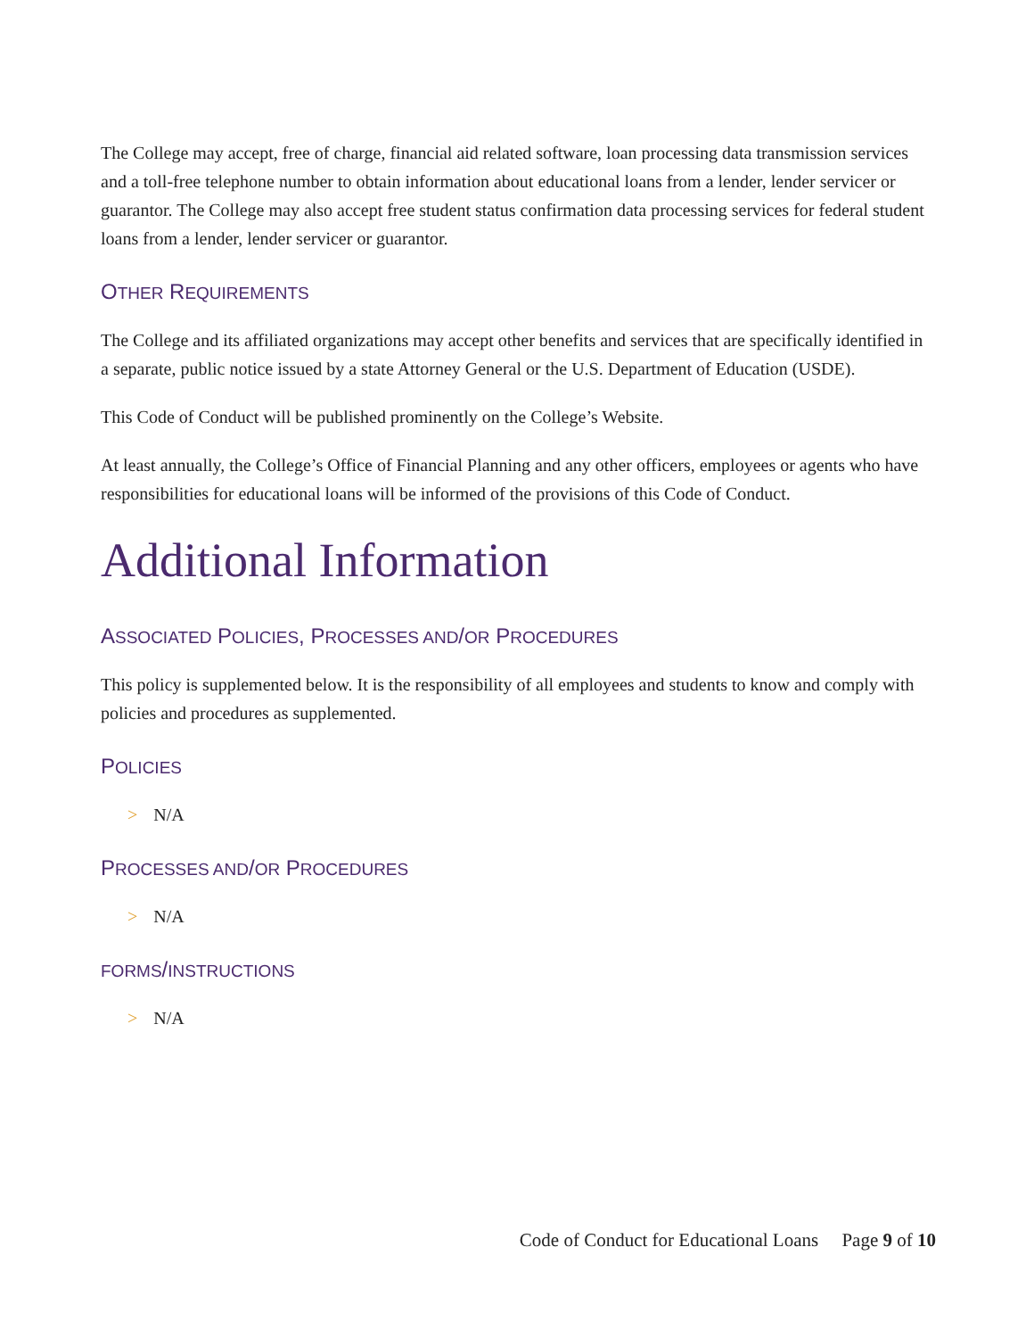The College may accept, free of charge, financial aid related software, loan processing data transmission services and a toll-free telephone number to obtain information about educational loans from a lender, lender servicer or guarantor. The College may also accept free student status confirmation data processing services for federal student loans from a lender, lender servicer or guarantor.
OTHER REQUIREMENTS
The College and its affiliated organizations may accept other benefits and services that are specifically identified in a separate, public notice issued by a state Attorney General or the U.S. Department of Education (USDE).
This Code of Conduct will be published prominently on the College’s Website.
At least annually, the College’s Office of Financial Planning and any other officers, employees or agents who have responsibilities for educational loans will be informed of the provisions of this Code of Conduct.
Additional Information
ASSOCIATED POLICIES, PROCESSES AND/OR PROCEDURES
This policy is supplemented below. It is the responsibility of all employees and students to know and comply with policies and procedures as supplemented.
POLICIES
> N/A
PROCESSES AND/OR PROCEDURES
> N/A
FORMS/INSTRUCTIONS
> N/A
Code of Conduct for Educational Loans Page 9 of 10